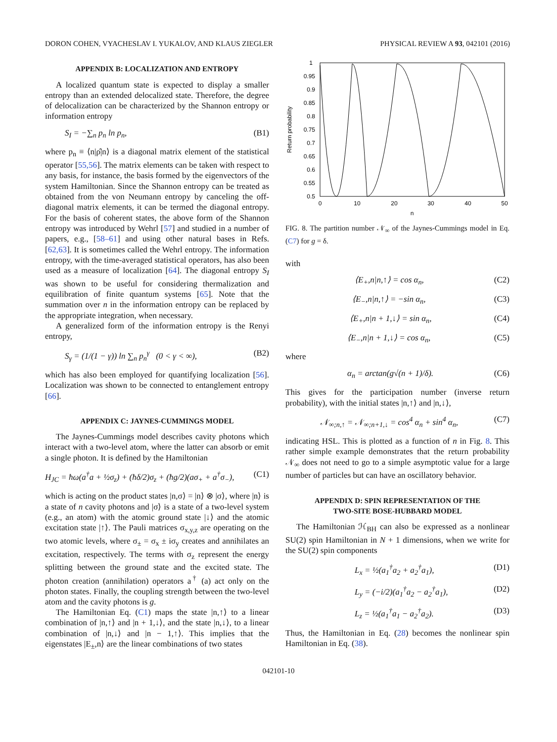DORON COHEN, VYACHESLAV I. YUKALOV, AND KLAUS ZIEGLER PHYSICAL REVIEW A 93, 042101 (2016)
APPENDIX B: LOCALIZATION AND ENTROPY
A localized quantum state is expected to display a smaller entropy than an extended delocalized state. Therefore, the degree of delocalization can be characterized by the Shannon entropy or information entropy
S<sub>I</sub> = −∑<sub>n</sub> p<sub>n</sub> ln p<sub>n</sub>, (B1)
where p<sub>n</sub> ≡ ⟨n|ρ̂|n⟩ is a diagonal matrix element of the statistical operator [55,56]. The matrix elements can be taken with respect to any basis, for instance, the basis formed by the eigenvectors of the system Hamiltonian. Since the Shannon entropy can be treated as obtained from the von Neumann entropy by canceling the off-diagonal matrix elements, it can be termed the diagonal entropy. For the basis of coherent states, the above form of the Shannon entropy was introduced by Wehrl [57] and studied in a number of papers, e.g., [58–61] and using other natural bases in Refs. [62,63]. It is sometimes called the Wehrl entropy. The information entropy, with the time-averaged statistical operators, has also been used as a measure of localization [64]. The diagonal entropy S<sub>I</sub> was shown to be useful for considering thermalization and equilibration of finite quantum systems [65]. Note that the summation over n in the information entropy can be replaced by the appropriate integration, when necessary.
A generalized form of the information entropy is the Renyi entropy,
S<sub>γ</sub> = (1/(1 − γ)) ln ∑<sub>n</sub> p<sub>n</sub><sup>γ</sup> (0 < γ < ∞), (B2)
which has also been employed for quantifying localization [56]. Localization was shown to be connected to entanglement entropy [66].
APPENDIX C: JAYNES-CUMMINGS MODEL
The Jaynes-Cummings model describes cavity photons which interact with a two-level atom, where the latter can absorb or emit a single photon. It is defined by the Hamiltonian
H<sub>JC</sub> = ħω(a<sup>†</sup>a + ½σ<sub>z</sub>) + (ħδ/2)σ<sub>z</sub> + (ħg/2)(aσ<sub>+</sub> + a<sup>†</sup>σ<sub>−</sub>), (C1)
which is acting on the product states |n,σ⟩ = |n⟩ ⊗ |σ⟩, where |n⟩ is a state of n cavity photons and |σ⟩ is a state of a two-level system (e.g., an atom) with the atomic ground state |↓⟩ and the atomic excitation state |↑⟩. The Pauli matrices σ<sub>x,y,z</sub> are operating on the two atomic levels, where σ<sub>±</sub> = σ<sub>x</sub> ± iσ<sub>y</sub> creates and annihilates an excitation, respectively. The terms with σ<sub>z</sub> represent the energy splitting between the ground state and the excited state. The photon creation (annihilation) operators a<sup>†</sup> (a) act only on the photon states. Finally, the coupling strength between the two-level atom and the cavity photons is g.
The Hamiltonian Eq. (C1) maps the state |n,↑⟩ to a linear combination of |n,↑⟩ and |n + 1,↓⟩, and the state |n,↓⟩, to a linear combination of |n,↓⟩ and |n − 1,↑⟩. This implies that the eigenstates |E<sub>±</sub>,n⟩ are the linear combinations of two states
1
0.95
0.9
0.85
0.8
0.75
0.7
0.65
0.6
0.55
0.5
0
10
20
30
40
50
n
Return probability
FIG. 8. The partition number 𝒩<sub>∞</sub> of the Jaynes-Cummings model in Eq. (C7) for g = δ.
with
⟨E<sub>+</sub>,n|n,↑⟩ = cos α<sub>n</sub>, (C2)
⟨E<sub>−</sub>,n|n,↑⟩ = −sin α<sub>n</sub>, (C3)
⟨E<sub>+</sub>,n|n + 1,↓⟩ = sin α<sub>n</sub>, (C4)
⟨E<sub>−</sub>,n|n + 1,↓⟩ = cos α<sub>n</sub>, (C5)
where
α<sub>n</sub> = arctan(g√(n + 1)/δ). (C6)
This gives for the participation number (inverse return probability), with the initial states |n,↑⟩ and |n,↓⟩,
𝒩<sub>∞;n,↑</sub> = 𝒩<sub>∞;n+1,↓</sub> = cos<sup>4</sup> α<sub>n</sub> + sin<sup>4</sup> α<sub>n</sub>, (C7)
indicating HSL. This is plotted as a function of n in Fig. 8. This rather simple example demonstrates that the return probability 𝒩<sub>∞</sub> does not need to go to a simple asymptotic value for a large number of particles but can have an oscillatory behavior.
APPENDIX D: SPIN REPRESENTATION OF THE
TWO-SITE BOSE-HUBBARD MODEL
The Hamiltonian ℋ<sub>BH</sub> can also be expressed as a nonlinear SU(2) spin Hamiltonian in N + 1 dimensions, when we write for the SU(2) spin components
L<sub>x</sub> = ½(a<sub>1</sub><sup>†</sup>a<sub>2</sub> + a<sub>2</sub><sup>†</sup>a<sub>1</sub>), (D1)
L<sub>y</sub> = (−i/2)(a<sub>1</sub><sup>†</sup>a<sub>2</sub> − a<sub>2</sub><sup>†</sup>a<sub>1</sub>), (D2)
L<sub>z</sub> = ½(a<sub>1</sub><sup>†</sup>a<sub>1</sub> − a<sub>2</sub><sup>†</sup>a<sub>2</sub>). (D3)
Thus, the Hamiltonian in Eq. (28) becomes the nonlinear spin Hamiltonian in Eq. (38).
042101-10